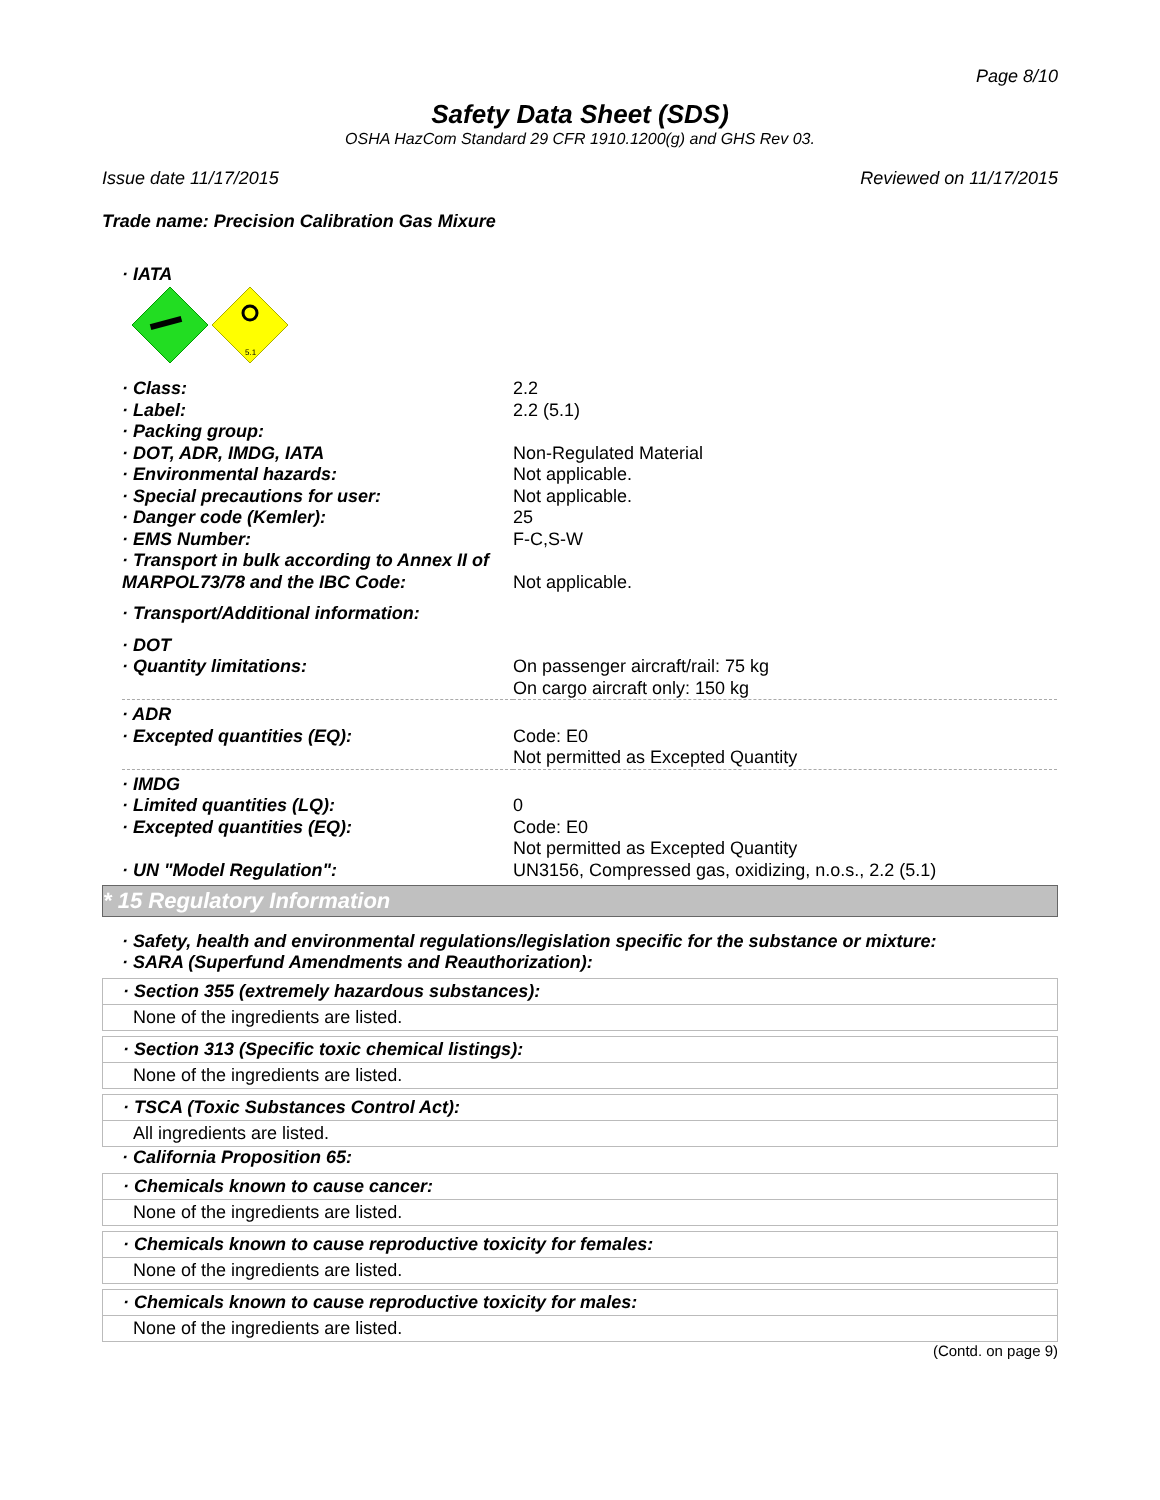Page 8/10
Safety Data Sheet (SDS)
OSHA HazCom Standard 29 CFR 1910.1200(g) and GHS Rev 03.
Issue date 11/17/2015 Reviewed on 11/17/2015
Trade name: Precision Calibration Gas Mixure
· IATA
5.1
| · Class: | 2.2 |
| · Label: | 2.2 (5.1) |
| · Packing group: | |
| · DOT, ADR, IMDG, IATA | Non-Regulated Material |
| · Environmental hazards: | Not applicable. |
| · Special precautions for user: | Not applicable. |
| · Danger code (Kemler): | 25 |
| · EMS Number: | F-C,S-W |
| · Transport in bulk according to Annex II of MARPOL73/78 and the IBC Code: | Not applicable. |
| · Transport/Additional information: | |
| · DOT | |
| · Quantity limitations: | On passenger aircraft/rail: 75 kg On cargo aircraft only: 150 kg |
| · ADR | |
| · Excepted quantities (EQ): | Code: E0 Not permitted as Excepted Quantity |
| · IMDG | |
| · Limited quantities (LQ): | 0 |
| · Excepted quantities (EQ): | Code: E0 Not permitted as Excepted Quantity |
| · UN "Model Regulation": | UN3156, Compressed gas, oxidizing, n.o.s., 2.2 (5.1) |
* 15 Regulatory Information
· Safety, health and environmental regulations/legislation specific for the substance or mixture:
· SARA (Superfund Amendments and Reauthorization):
· Section 355 (extremely hazardous substances):
None of the ingredients are listed.
· Section 313 (Specific toxic chemical listings):
None of the ingredients are listed.
· TSCA (Toxic Substances Control Act):
All ingredients are listed.
· California Proposition 65:
· Chemicals known to cause cancer:
None of the ingredients are listed.
· Chemicals known to cause reproductive toxicity for females:
None of the ingredients are listed.
· Chemicals known to cause reproductive toxicity for males:
None of the ingredients are listed.
(Contd. on page 9)